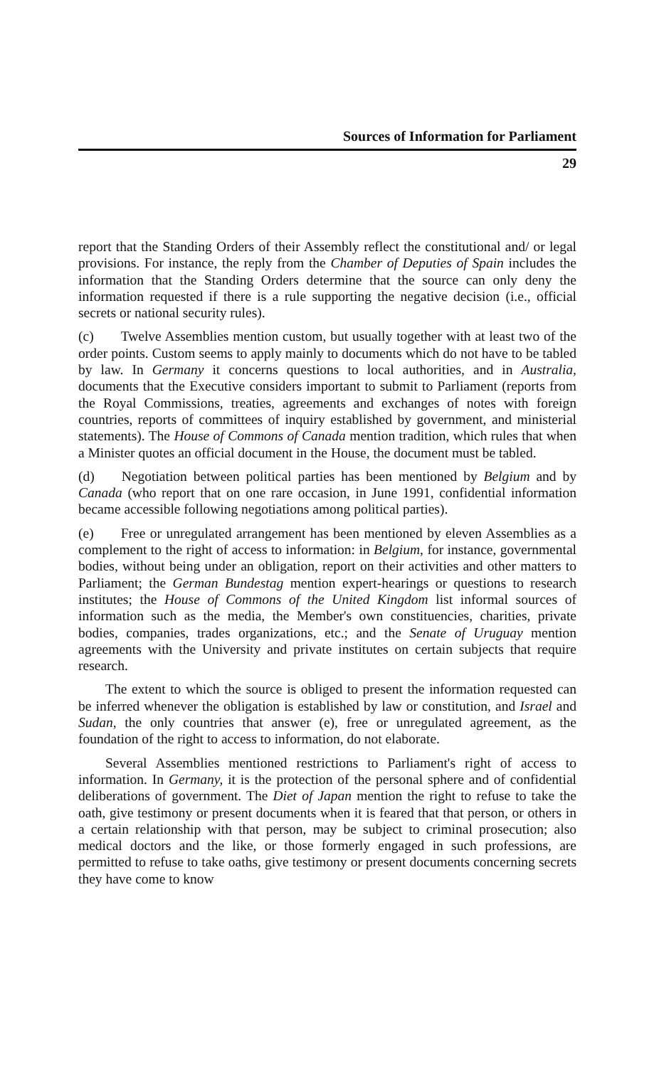Sources of Information for Parliament
29
report that the Standing Orders of their Assembly reflect the constitutional and/ or legal provisions. For instance, the reply from the Chamber of Deputies of Spain includes the information that the Standing Orders determine that the source can only deny the information requested if there is a rule supporting the negative decision (i.e., official secrets or national security rules).
(c) Twelve Assemblies mention custom, but usually together with at least two of the order points. Custom seems to apply mainly to documents which do not have to be tabled by law. In Germany it concerns questions to local authorities, and in Australia, documents that the Executive considers important to submit to Parliament (reports from the Royal Commissions, treaties, agree­ments and exchanges of notes with foreign countries, reports of committees of inquiry established by government, and ministerial statements). The House of Commons of Canada mention tradition, which rules that when a Minister quotes an official document in the House, the document must be tabled.
(d) Negotiation between political parties has been mentioned by Belgium and by Canada (who report that on one rare occasion, in June 1991, confidential information became accessible following negotiations among political parties).
(e) Free or unregulated arrangement has been mentioned by eleven Assem­blies as a complement to the right of access to information: in Belgium, for instance, governmental bodies, without being under an obligation, report on their activities and other matters to Parliament; the German Bundestag mention expert-hearings or questions to research institutes; the House of Commons of the United Kingdom list informal sources of information such as the media, the Member's own constituencies, charities, private bodies, companies, trades or­ganizations, etc.; and the Senate of Uruguay mention agreements with the University and private institutes on certain subjects that require research.
The extent to which the source is obliged to present the information requested can be inferred whenever the obligation is established by law or constitution, and Israel and Sudan, the only countries that answer (e), free or unregulated agreement, as the foundation of the right to access to information, do not elaborate.
Several Assemblies mentioned restrictions to Parliament's right of access to information. In Germany, it is the protection of the personal sphere and of confidential deliberations of government. The Diet of Japan mention the right to refuse to take the oath, give testimony or present documents when it is feared that that person, or others in a certain relationship with that person, may be subject to criminal prosecution; also medical doctors and the like, or those formerly engaged in such professions, are permitted to refuse to take oaths, give testimony or present documents concerning secrets they have come to know